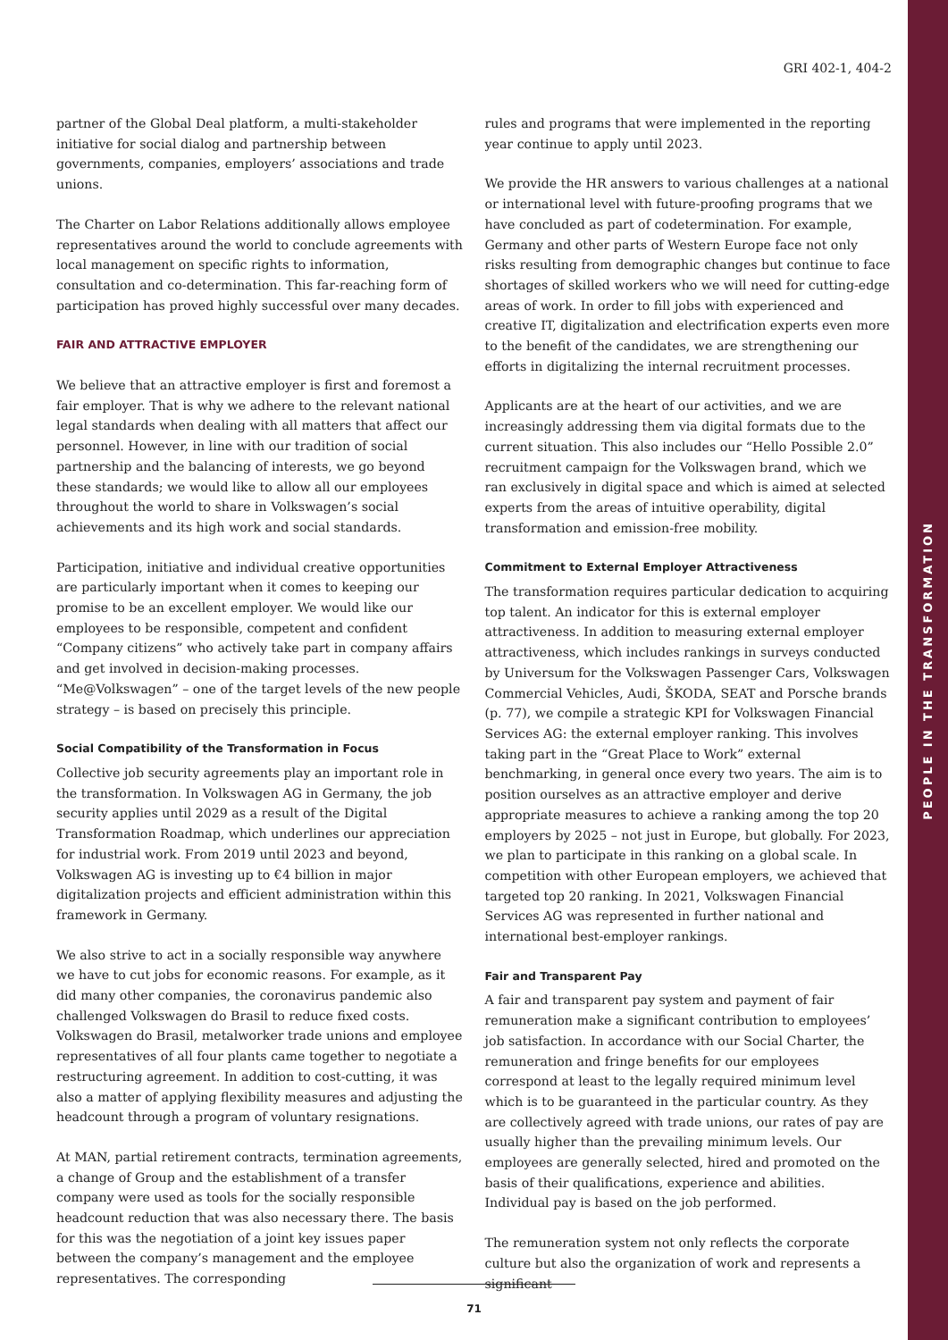PEOPLE IN THE TRANSFORMATION
GRI 402-1, 404-2
partner of the Global Deal platform, a multi-stakeholder initiative for social dialog and partnership between governments, companies, employers’ associations and trade unions.
The Charter on Labor Relations additionally allows employee representatives around the world to conclude agreements with local management on specific rights to information, consultation and co-determination. This far-reaching form of participation has proved highly successful over many decades.
FAIR AND ATTRACTIVE EMPLOYER
We believe that an attractive employer is first and foremost a fair employer. That is why we adhere to the relevant national legal standards when dealing with all matters that affect our personnel. However, in line with our tradition of social partnership and the balancing of interests, we go beyond these standards; we would like to allow all our employees throughout the world to share in Volkswagen’s social achievements and its high work and social standards.
Participation, initiative and individual creative opportunities are particularly important when it comes to keeping our promise to be an excellent employer. We would like our employees to be responsible, competent and confident “Company citizens” who actively take part in company affairs and get involved in decision-making processes. “Me@Volkswagen” – one of the target levels of the new people strategy – is based on precisely this principle.
Social Compatibility of the Transformation in Focus
Collective job security agreements play an important role in the transformation. In Volkswagen AG in Germany, the job security applies until 2029 as a result of the Digital Transformation Roadmap, which underlines our appreciation for industrial work. From 2019 until 2023 and beyond, Volkswagen AG is investing up to €4 billion in major digitalization projects and efficient administration within this framework in Germany.
We also strive to act in a socially responsible way anywhere we have to cut jobs for economic reasons. For example, as it did many other companies, the coronavirus pandemic also challenged Volkswagen do Brasil to reduce fixed costs. Volkswagen do Brasil, metalworker trade unions and employee representatives of all four plants came together to negotiate a restructuring agreement. In addition to cost-cutting, it was also a matter of applying flexibility measures and adjusting the headcount through a program of voluntary resignations.
At MAN, partial retirement contracts, termination agreements, a change of Group and the establishment of a transfer company were used as tools for the socially responsible headcount reduction that was also necessary there. The basis for this was the negotiation of a joint key issues paper between the company’s management and the employee representatives. The corresponding
rules and programs that were implemented in the reporting year continue to apply until 2023.
We provide the HR answers to various challenges at a national or international level with future-proofing programs that we have concluded as part of codetermination. For example, Germany and other parts of Western Europe face not only risks resulting from demographic changes but continue to face shortages of skilled workers who we will need for cutting-edge areas of work. In order to fill jobs with experienced and creative IT, digitalization and electrification experts even more to the benefit of the candidates, we are strengthening our efforts in digitalizing the internal recruitment processes.
Applicants are at the heart of our activities, and we are increasingly addressing them via digital formats due to the current situation. This also includes our “Hello Possible 2.0” recruitment campaign for the Volkswagen brand, which we ran exclusively in digital space and which is aimed at selected experts from the areas of intuitive operability, digital transformation and emission-free mobility.
Commitment to External Employer Attractiveness
The transformation requires particular dedication to acquiring top talent. An indicator for this is external employer attractiveness. In addition to measuring external employer attractiveness, which includes rankings in surveys conducted by Universum for the Volkswagen Passenger Cars, Volkswagen Commercial Vehicles, Audi, ŠKODA, SEAT and Porsche brands (p. 77), we compile a strategic KPI for Volkswagen Financial Services AG: the external employer ranking. This involves taking part in the “Great Place to Work” external benchmarking, in general once every two years. The aim is to position ourselves as an attractive employer and derive appropriate measures to achieve a ranking among the top 20 employers by 2025 – not just in Europe, but globally. For 2023, we plan to participate in this ranking on a global scale. In competition with other European employers, we achieved that targeted top 20 ranking. In 2021, Volkswagen Financial Services AG was represented in further national and international best-employer rankings.
Fair and Transparent Pay
A fair and transparent pay system and payment of fair remuneration make a significant contribution to employees’ job satisfaction. In accordance with our Social Charter, the remuneration and fringe benefits for our employees correspond at least to the legally required minimum level which is to be guaranteed in the particular country. As they are collectively agreed with trade unions, our rates of pay are usually higher than the prevailing minimum levels. Our employees are generally selected, hired and promoted on the basis of their qualifications, experience and abilities. Individual pay is based on the job performed.
The remuneration system not only reflects the corporate culture but also the organization of work and represents a significant
71